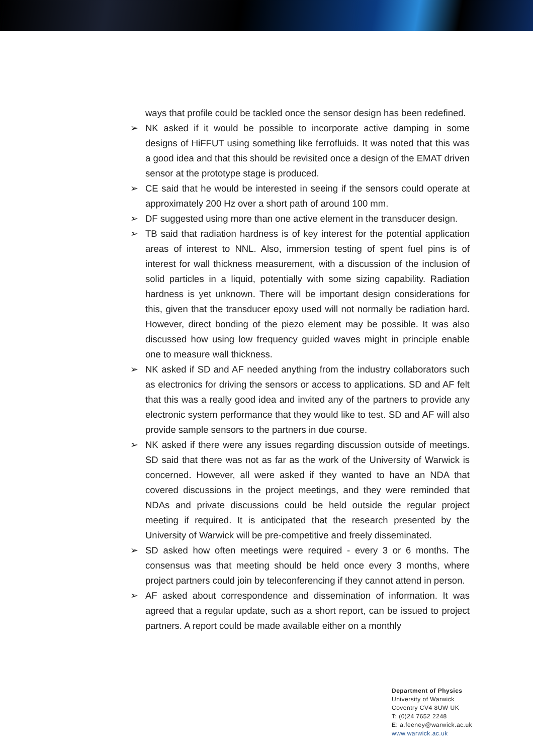ways that profile could be tackled once the sensor design has been redefined.
➢ NK asked if it would be possible to incorporate active damping in some designs of HiFFUT using something like ferrofluids. It was noted that this was a good idea and that this should be revisited once a design of the EMAT driven sensor at the prototype stage is produced.
➢ CE said that he would be interested in seeing if the sensors could operate at approximately 200 Hz over a short path of around 100 mm.
➢ DF suggested using more than one active element in the transducer design.
➢ TB said that radiation hardness is of key interest for the potential application areas of interest to NNL. Also, immersion testing of spent fuel pins is of interest for wall thickness measurement, with a discussion of the inclusion of solid particles in a liquid, potentially with some sizing capability. Radiation hardness is yet unknown. There will be important design considerations for this, given that the transducer epoxy used will not normally be radiation hard. However, direct bonding of the piezo element may be possible. It was also discussed how using low frequency guided waves might in principle enable one to measure wall thickness.
➢ NK asked if SD and AF needed anything from the industry collaborators such as electronics for driving the sensors or access to applications. SD and AF felt that this was a really good idea and invited any of the partners to provide any electronic system performance that they would like to test. SD and AF will also provide sample sensors to the partners in due course.
➢ NK asked if there were any issues regarding discussion outside of meetings. SD said that there was not as far as the work of the University of Warwick is concerned. However, all were asked if they wanted to have an NDA that covered discussions in the project meetings, and they were reminded that NDAs and private discussions could be held outside the regular project meeting if required. It is anticipated that the research presented by the University of Warwick will be pre-competitive and freely disseminated.
➢ SD asked how often meetings were required - every 3 or 6 months. The consensus was that meeting should be held once every 3 months, where project partners could join by teleconferencing if they cannot attend in person.
➢ AF asked about correspondence and dissemination of information. It was agreed that a regular update, such as a short report, can be issued to project partners. A report could be made available either on a monthly
Department of Physics
University of Warwick
Coventry CV4 8UW UK
T: (0)24 7652 2248
E: a.feeney@warwick.ac.uk
www.warwick.ac.uk